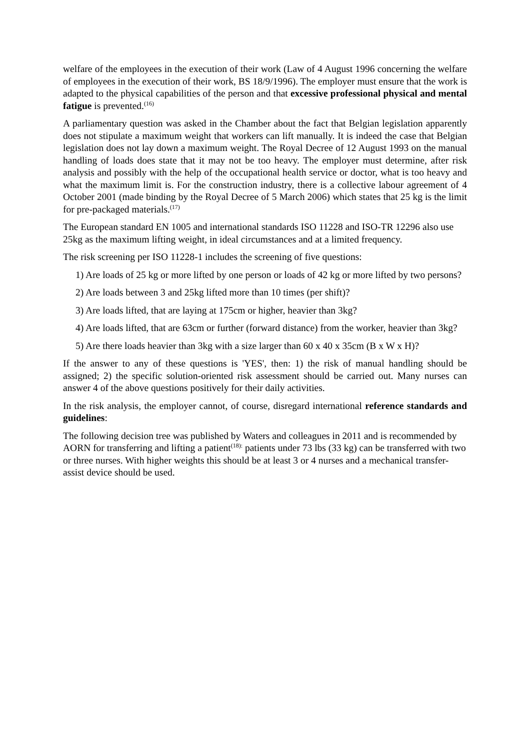welfare of the employees in the execution of their work (Law of 4 August 1996 concerning the welfare of employees in the execution of their work, BS 18/9/1996). The employer must ensure that the work is adapted to the physical capabilities of the person and that excessive professional physical and mental fatigue is prevented.<sup>(16)</sup>
A parliamentary question was asked in the Chamber about the fact that Belgian legislation apparently does not stipulate a maximum weight that workers can lift manually. It is indeed the case that Belgian legislation does not lay down a maximum weight. The Royal Decree of 12 August 1993 on the manual handling of loads does state that it may not be too heavy. The employer must determine, after risk analysis and possibly with the help of the occupational health service or doctor, what is too heavy and what the maximum limit is. For the construction industry, there is a collective labour agreement of 4 October 2001 (made binding by the Royal Decree of 5 March 2006) which states that 25 kg is the limit for pre-packaged materials.<sup>(17)</sup>
The European standard EN 1005 and international standards ISO 11228 and ISO-TR 12296 also use 25kg as the maximum lifting weight, in ideal circumstances and at a limited frequency.
The risk screening per ISO 11228-1 includes the screening of five questions:
1) Are loads of 25 kg or more lifted by one person or loads of 42 kg or more lifted by two persons?
2) Are loads between 3 and 25kg lifted more than 10 times (per shift)?
3) Are loads lifted, that are laying at 175cm or higher, heavier than 3kg?
4) Are loads lifted, that are 63cm or further (forward distance) from the worker, heavier than 3kg?
5) Are there loads heavier than 3kg with a size larger than 60 x 40 x 35cm (B x W x H)?
If the answer to any of these questions is 'YES', then: 1) the risk of manual handling should be assigned; 2) the specific solution-oriented risk assessment should be carried out. Many nurses can answer 4 of the above questions positively for their daily activities.
In the risk analysis, the employer cannot, of course, disregard international reference standards and guidelines:
The following decision tree was published by Waters and colleagues in 2011 and is recommended by AORN for transferring and lifting a patient<sup>(18):</sup> patients under 73 lbs (33 kg) can be transferred with two or three nurses. With higher weights this should be at least 3 or 4 nurses and a mechanical transfer-assist device should be used.